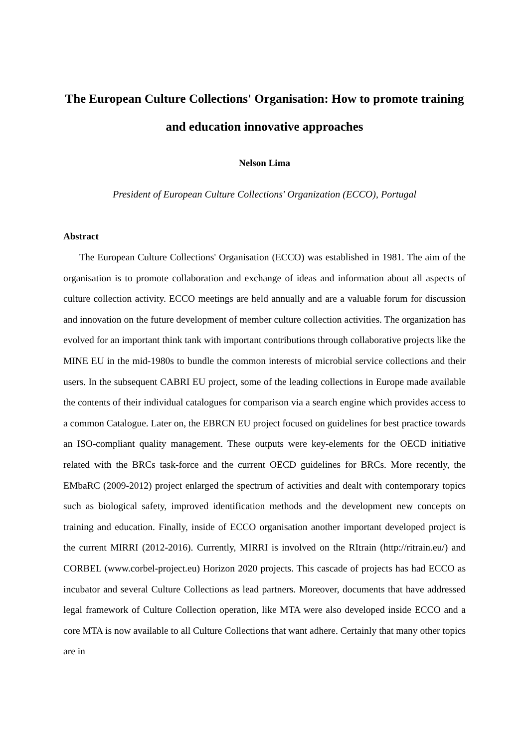The European Culture Collections' Organisation: How to promote training and education innovative approaches
Nelson Lima
President of European Culture Collections' Organization (ECCO), Portugal
Abstract
The European Culture Collections' Organisation (ECCO) was established in 1981. The aim of the organisation is to promote collaboration and exchange of ideas and information about all aspects of culture collection activity. ECCO meetings are held annually and are a valuable forum for discussion and innovation on the future development of member culture collection activities. The organization has evolved for an important think tank with important contributions through collaborative projects like the MINE EU in the mid-1980s to bundle the common interests of microbial service collections and their users. In the subsequent CABRI EU project, some of the leading collections in Europe made available the contents of their individual catalogues for comparison via a search engine which provides access to a common Catalogue. Later on, the EBRCN EU project focused on guidelines for best practice towards an ISO-compliant quality management. These outputs were key-elements for the OECD initiative related with the BRCs task-force and the current OECD guidelines for BRCs. More recently, the EMbaRC (2009-2012) project enlarged the spectrum of activities and dealt with contemporary topics such as biological safety, improved identification methods and the development new concepts on training and education. Finally, inside of ECCO organisation another important developed project is the current MIRRI (2012-2016). Currently, MIRRI is involved on the RItrain (http://ritrain.eu/) and CORBEL (www.corbel-project.eu) Horizon 2020 projects. This cascade of projects has had ECCO as incubator and several Culture Collections as lead partners. Moreover, documents that have addressed legal framework of Culture Collection operation, like MTA were also developed inside ECCO and a core MTA is now available to all Culture Collections that want adhere. Certainly that many other topics are in